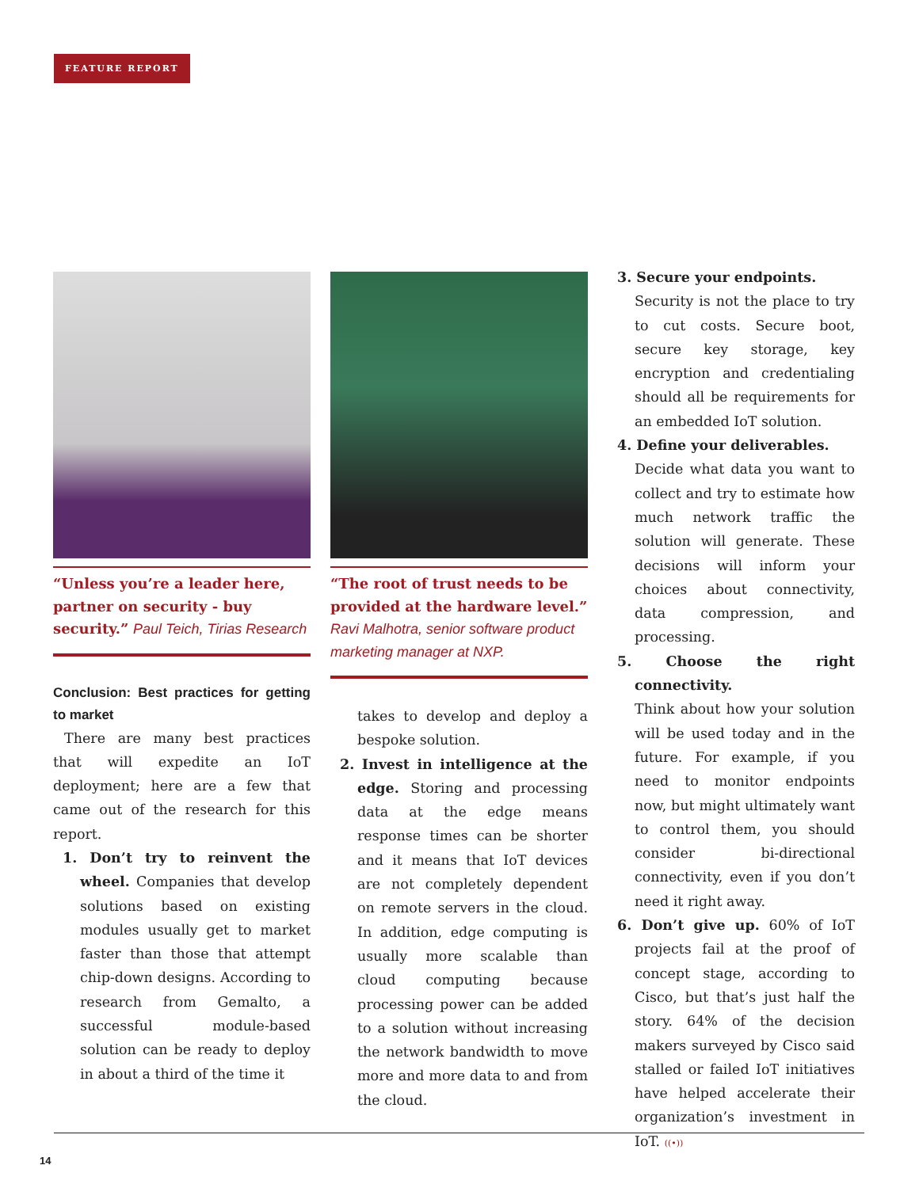FEATURE REPORT
“Unless you’re a leader here, partner on security - buy security.” Paul Teich, Tirias Research
Conclusion: Best practices for getting to market
There are many best practices that will expedite an IoT deployment; here are a few that came out of the research for this report.
1. Don’t try to reinvent the wheel. Companies that develop solutions based on existing modules usually get to market faster than those that attempt chip-down designs. According to research from Gemalto, a successful module-based solution can be ready to deploy in about a third of the time it
“The root of trust needs to be provided at the hardware level.” Ravi Malhotra, senior software product marketing manager at NXP.
takes to develop and deploy a bespoke solution.
2. Invest in intelligence at the edge. Storing and processing data at the edge means response times can be shorter and it means that IoT devices are not completely dependent on remote servers in the cloud. In addition, edge computing is usually more scalable than cloud computing because processing power can be added to a solution without increasing the network bandwidth to move more and more data to and from the cloud.
3. Secure your endpoints.
Security is not the place to try to cut costs. Secure boot, secure key storage, key encryption and credentialing should all be requirements for an embedded IoT solution.
4. Define your deliverables.
Decide what data you want to collect and try to estimate how much network traffic the solution will generate. These decisions will inform your choices about connectivity, data compression, and processing.
5. Choose the right connectivity.
Think about how your solution will be used today and in the future. For example, if you need to monitor endpoints now, but might ultimately want to control them, you should consider bi-directional connectivity, even if you don’t need it right away.
6. Don’t give up. 60% of IoT projects fail at the proof of concept stage, according to Cisco, but that’s just half the story. 64% of the decision makers surveyed by Cisco said stalled or failed IoT initiatives have helped accelerate their organization’s investment in IoT. ((•))
14